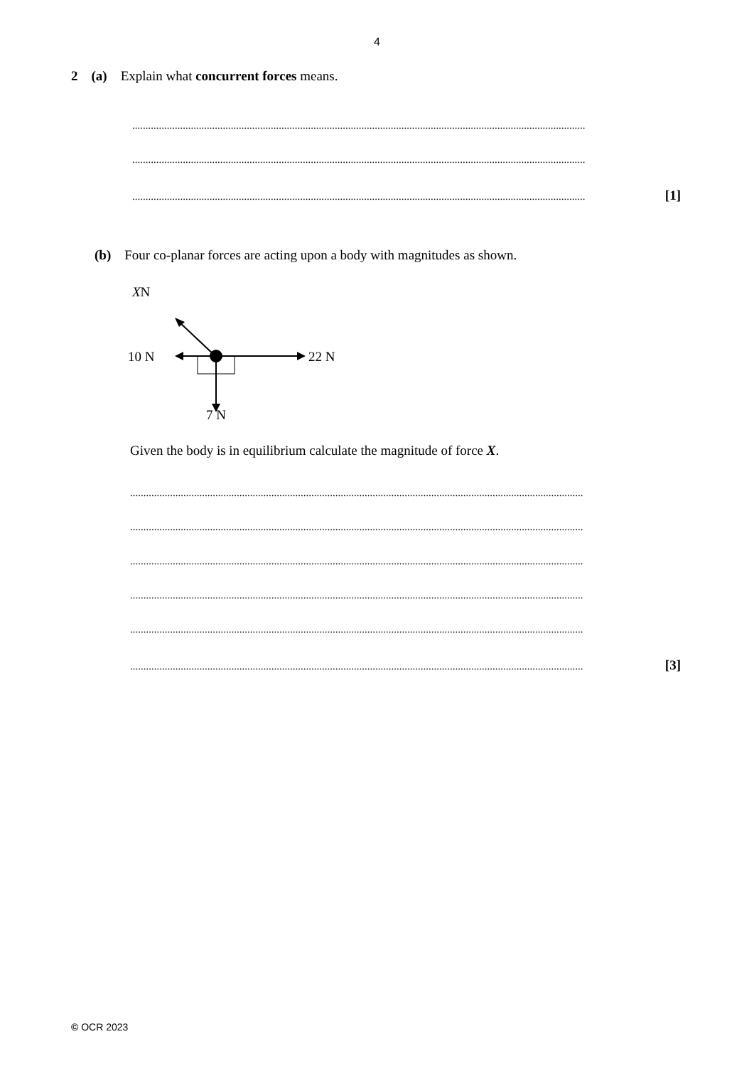4
2 (a) Explain what concurrent forces means.
..........................................................................................................................................................................
..........................................................................................................................................................................
..........................................................................................................................................................................
[1]
(b) Four co-planar forces are acting upon a body with magnitudes as shown.
XN
10 N
22 N
7 N
Given the body is in equilibrium calculate the magnitude of force X.
..........................................................................................................................................................................
..........................................................................................................................................................................
..........................................................................................................................................................................
..........................................................................................................................................................................
..........................................................................................................................................................................
..........................................................................................................................................................................
[3]
© OCR 2023